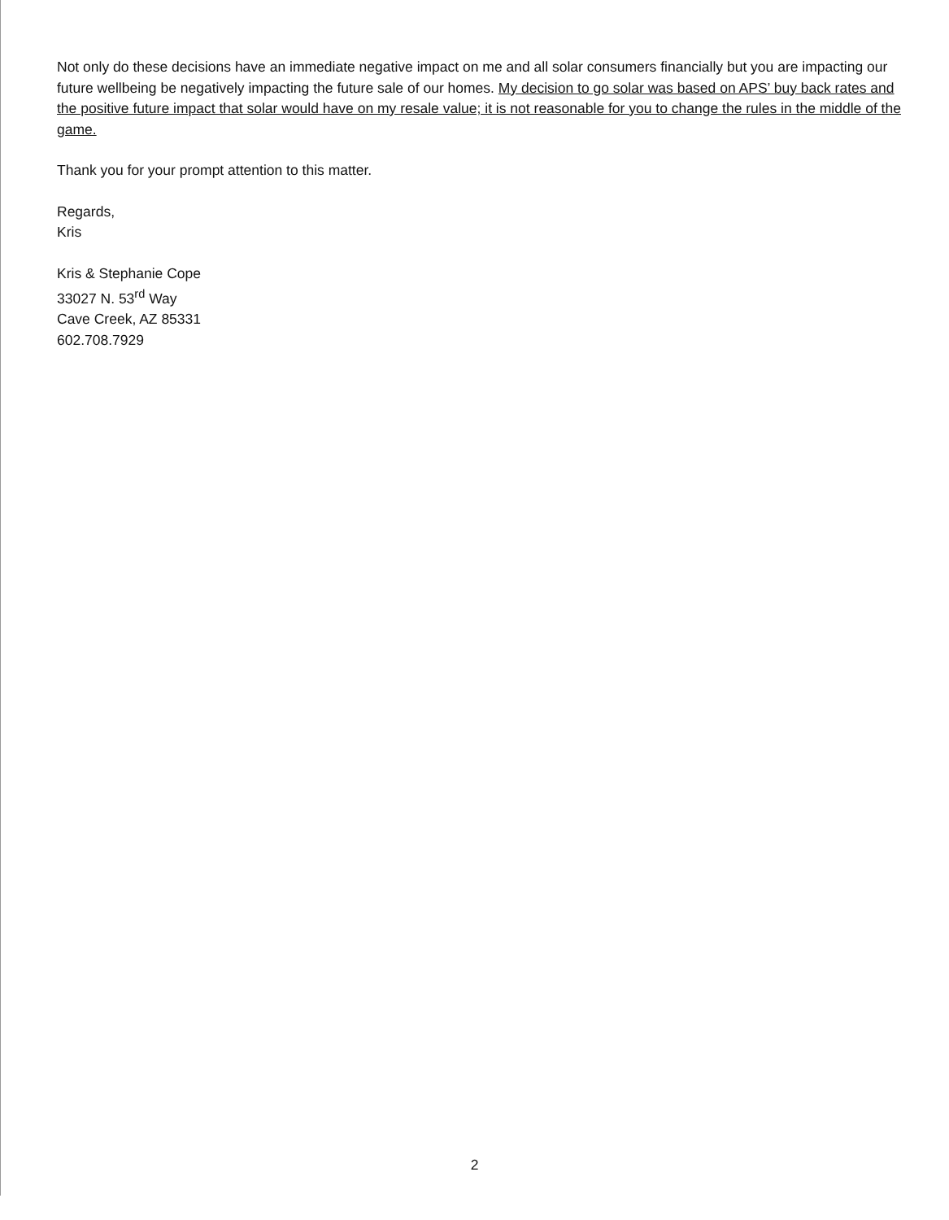Not only do these decisions have an immediate negative impact on me and all solar consumers financially but you are impacting our future wellbeing be negatively impacting the future sale of our homes. My decision to go solar was based on APS’ buy back rates and the positive future impact that solar would have on my resale value; it is not reasonable for you to change the rules in the middle of the game.
Thank you for your prompt attention to this matter.
Regards,
Kris
Kris & Stephanie Cope
33027 N. 53<sup>rd</sup> Way
Cave Creek, AZ 85331
602.708.7929
2